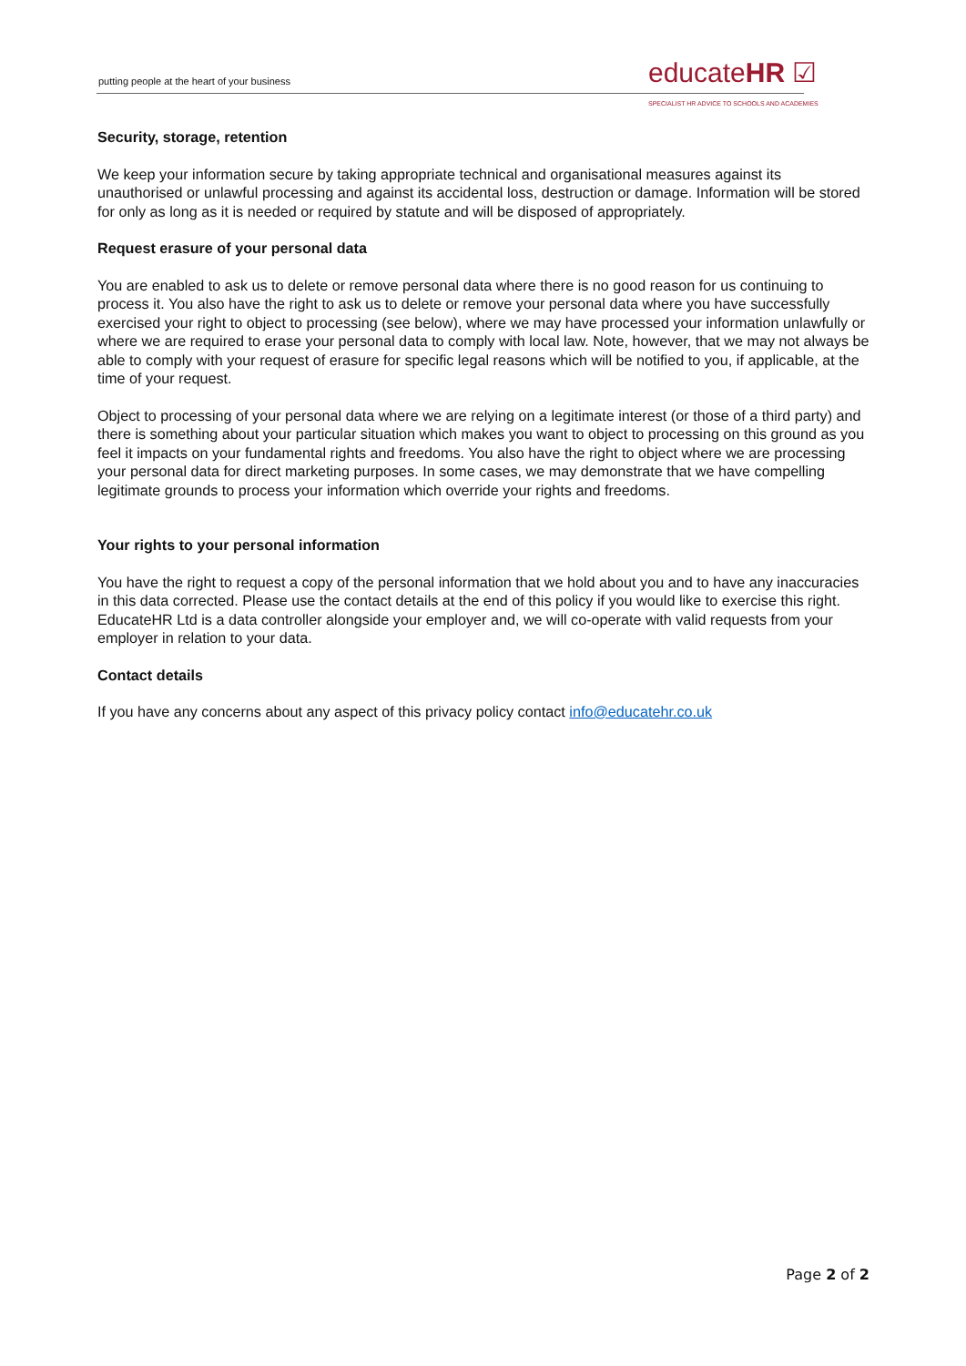putting people at the heart of your business
educateHR ☑
SPECIALIST HR ADVICE TO SCHOOLS AND ACADEMIES
Security, storage, retention
We keep your information secure by taking appropriate technical and organisational measures against its unauthorised or unlawful processing and against its accidental loss, destruction or damage. Information will be stored for only as long as it is needed or required by statute and will be disposed of appropriately.
Request erasure of your personal data
You are enabled to ask us to delete or remove personal data where there is no good reason for us continuing to process it. You also have the right to ask us to delete or remove your personal data where you have successfully exercised your right to object to processing (see below), where we may have processed your information unlawfully or where we are required to erase your personal data to comply with local law. Note, however, that we may not always be able to comply with your request of erasure for specific legal reasons which will be notified to you, if applicable, at the time of your request.
Object to processing of your personal data where we are relying on a legitimate interest (or those of a third party) and there is something about your particular situation which makes you want to object to processing on this ground as you feel it impacts on your fundamental rights and freedoms. You also have the right to object where we are processing your personal data for direct marketing purposes. In some cases, we may demonstrate that we have compelling legitimate grounds to process your information which override your rights and freedoms.
Your rights to your personal information
You have the right to request a copy of the personal information that we hold about you and to have any inaccuracies in this data corrected. Please use the contact details at the end of this policy if you would like to exercise this right. EducateHR Ltd is a data controller alongside your employer and, we will co-operate with valid requests from your employer in relation to your data.
Contact details
If you have any concerns about any aspect of this privacy policy contact info@educatehr.co.uk
Page 2 of 2